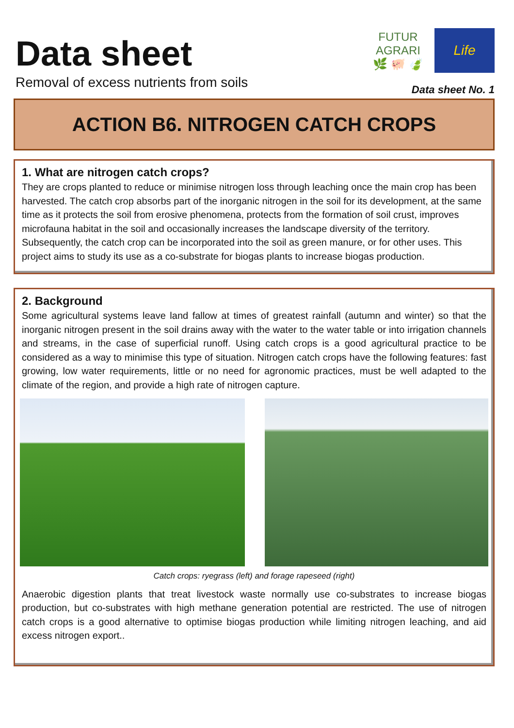Data sheet
Removal of excess nutrients from soils
FUTUR AGRARI
🌿 🐖 🍃
Life
Data sheet No. 1
ACTION B6. NITROGEN CATCH CROPS
1. What are nitrogen catch crops?
They are crops planted to reduce or minimise nitrogen loss through leaching once the main crop has been harvested. The catch crop absorbs part of the inorganic nitrogen in the soil for its development, at the same time as it protects the soil from erosive phenomena, protects from the formation of soil crust, improves microfauna habitat in the soil and occasionally increases the landscape diversity of the territory. Subsequently, the catch crop can be incorporated into the soil as green manure, or for other uses. This project aims to study its use as a co-substrate for biogas plants to increase biogas production.
2. Background
Some agricultural systems leave land fallow at times of greatest rainfall (autumn and winter) so that the inorganic nitrogen present in the soil drains away with the water to the water table or into irrigation channels and streams, in the case of superficial runoff. Using catch crops is a good agricultural practice to be considered as a way to minimise this type of situation. Nitrogen catch crops have the following features: fast growing, low water requirements, little or no need for agronomic practices, must be well adapted to the climate of the region, and provide a high rate of nitrogen capture.
Catch crops: ryegrass (left) and forage rapeseed (right)
Anaerobic digestion plants that treat livestock waste normally use co-substrates to increase biogas production, but co-substrates with high methane generation potential are restricted. The use of nitrogen catch crops is a good alternative to optimise biogas production while limiting nitrogen leaching, and aid excess nitrogen export..